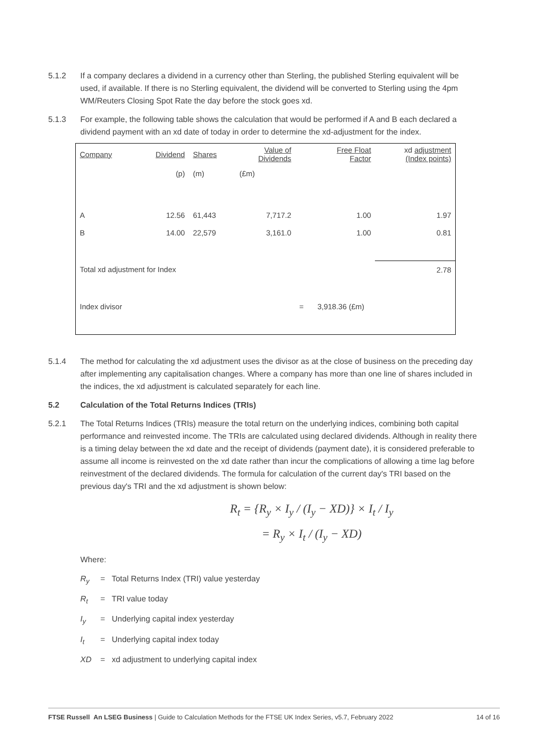5.1.2 If a company declares a dividend in a currency other than Sterling, the published Sterling equivalent will be used, if available. If there is no Sterling equivalent, the dividend will be converted to Sterling using the 4pm WM/Reuters Closing Spot Rate the day before the stock goes xd.
5.1.3 For example, the following table shows the calculation that would be performed if A and B each declared a dividend payment with an xd date of today in order to determine the xd-adjustment for the index.
| Company | Dividend | Shares | Value of Dividends | | Free Float Factor | xd adjustment (Index points) |
| | (p) | (m) | (£m) | | | |
| A | 12.56 | 61,443 | 7,717.2 | | 1.00 | 1.97 |
| B | 14.00 | 22,579 | 3,161.0 | | 1.00 | 0.81 |
| Total xd adjustment for Index | | | | | | 2.78 |
| Index divisor | | | | = | 3,918.36 (£m) | |
5.1.4 The method for calculating the xd adjustment uses the divisor as at the close of business on the preceding day after implementing any capitalisation changes. Where a company has more than one line of shares included in the indices, the xd adjustment is calculated separately for each line.
5.2 Calculation of the Total Returns Indices (TRIs)
5.2.1 The Total Returns Indices (TRIs) measure the total return on the underlying indices, combining both capital performance and reinvested income. The TRIs are calculated using declared dividends. Although in reality there is a timing delay between the xd date and the receipt of dividends (payment date), it is considered preferable to assume all income is reinvested on the xd date rather than incur the complications of allowing a time lag before reinvestment of the declared dividends. The formula for calculation of the current day's TRI based on the previous day's TRI and the xd adjustment is shown below:
R<sub>t</sub> = {R<sub>y</sub> × I<sub>y</sub> / (I<sub>y</sub> − XD)} × I<sub>t</sub> / I<sub>y</sub>
= R<sub>y</sub> × I<sub>t</sub> / (I<sub>y</sub> − XD)
Where:
R<sub>y</sub> = Total Returns Index (TRI) value yesterday
R<sub>t</sub> = TRI value today
I<sub>y</sub> = Underlying capital index yesterday
I<sub>t</sub> = Underlying capital index today
XD = xd adjustment to underlying capital index
FTSE Russell An LSEG Business | Guide to Calculation Methods for the FTSE UK Index Series, v5.7, February 2022 14 of 16